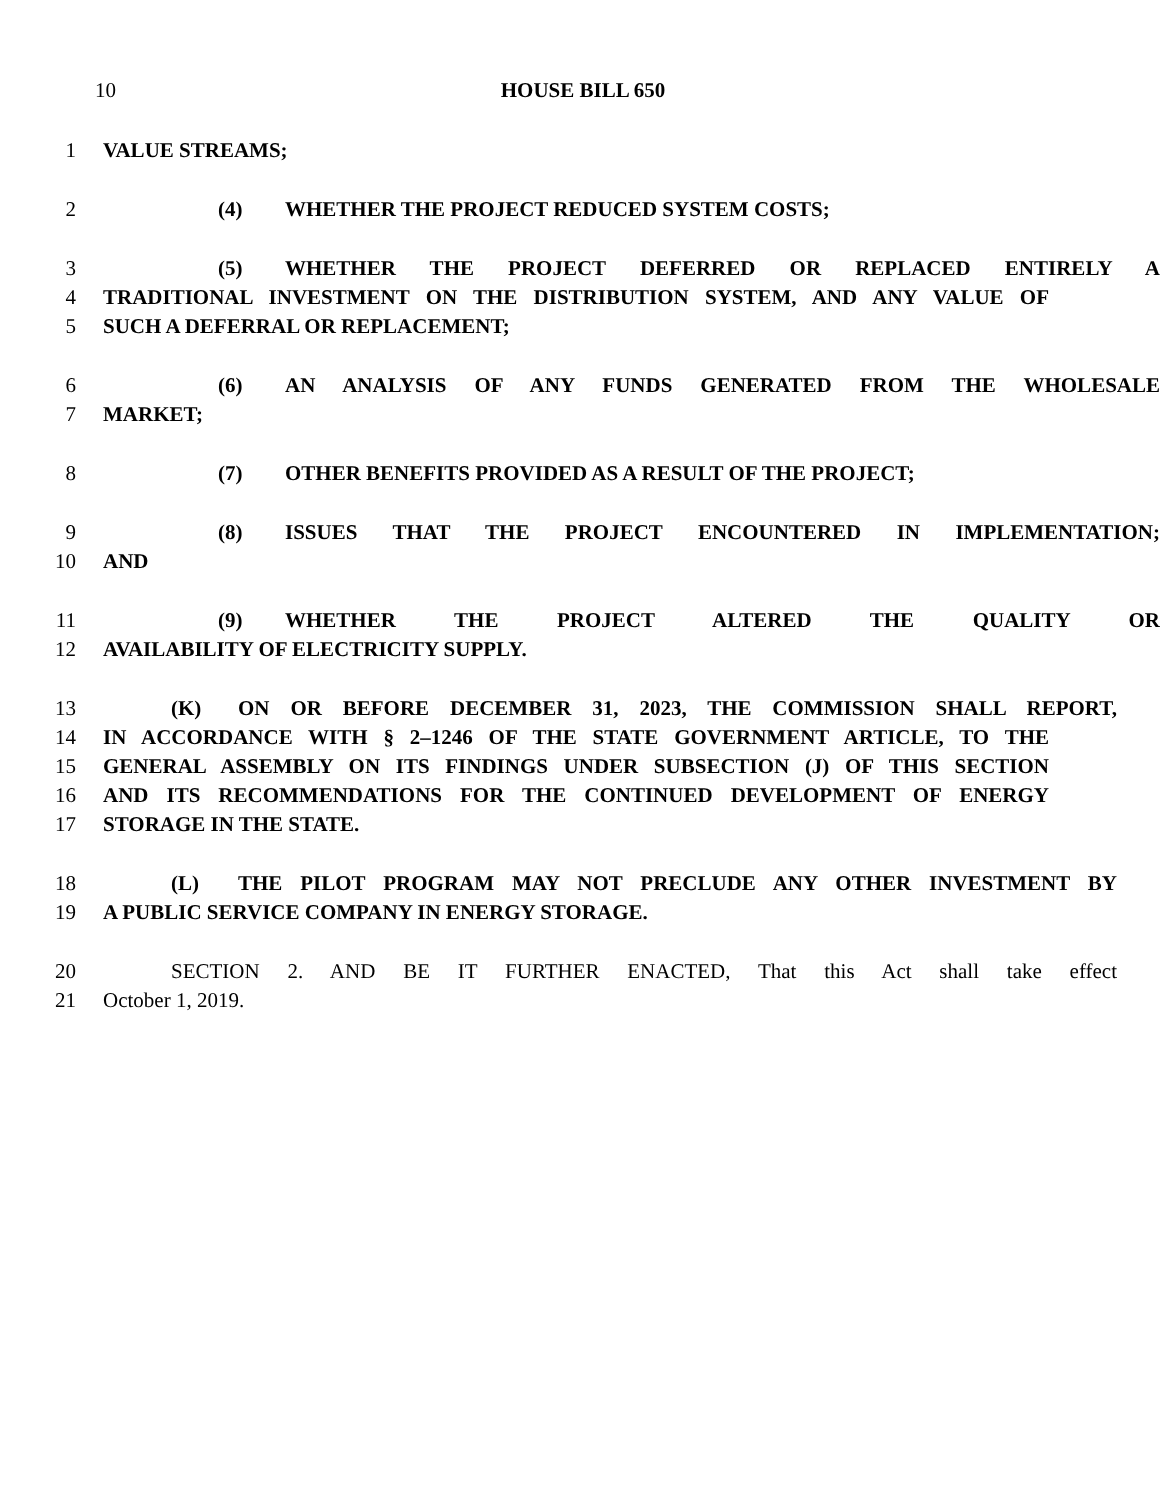10 HOUSE BILL 650
1 VALUE STREAMS;
2 (4) WHETHER THE PROJECT REDUCED SYSTEM COSTS;
3 (5) WHETHER THE PROJECT DEFERRED OR REPLACED ENTIRELY A
4 TRADITIONAL INVESTMENT ON THE DISTRIBUTION SYSTEM, AND ANY VALUE OF
5 SUCH A DEFERRAL OR REPLACEMENT;
6 (6) AN ANALYSIS OF ANY FUNDS GENERATED FROM THE WHOLESALE
7 MARKET;
8 (7) OTHER BENEFITS PROVIDED AS A RESULT OF THE PROJECT;
9 (8) ISSUES THAT THE PROJECT ENCOUNTERED IN IMPLEMENTATION;
10 AND
11 (9) WHETHER THE PROJECT ALTERED THE QUALITY OR
12 AVAILABILITY OF ELECTRICITY SUPPLY.
13 (K) ON OR BEFORE DECEMBER 31, 2023, THE COMMISSION SHALL REPORT,
14 IN ACCORDANCE WITH § 2–1246 OF THE STATE GOVERNMENT ARTICLE, TO THE
15 GENERAL ASSEMBLY ON ITS FINDINGS UNDER SUBSECTION (J) OF THIS SECTION
16 AND ITS RECOMMENDATIONS FOR THE CONTINUED DEVELOPMENT OF ENERGY
17 STORAGE IN THE STATE.
18 (L) THE PILOT PROGRAM MAY NOT PRECLUDE ANY OTHER INVESTMENT BY
19 A PUBLIC SERVICE COMPANY IN ENERGY STORAGE.
20 SECTION 2. AND BE IT FURTHER ENACTED, That this Act shall take effect
21 October 1, 2019.